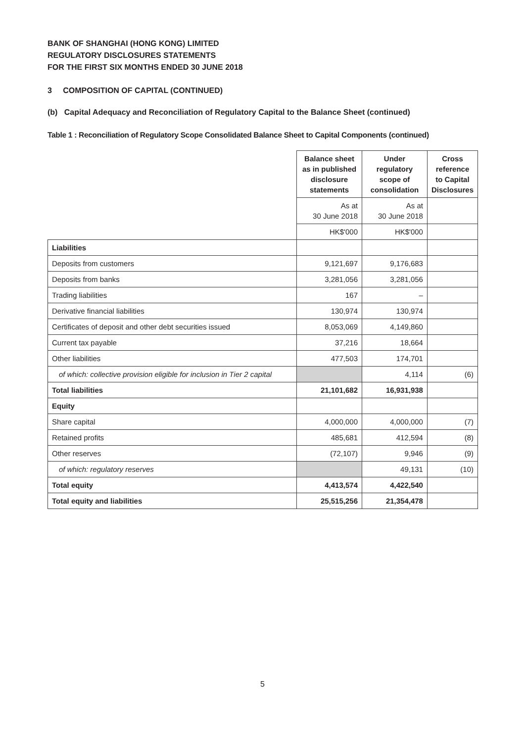BANK OF SHANGHAI (HONG KONG) LIMITED
REGULATORY DISCLOSURES STATEMENTS
FOR THE FIRST SIX MONTHS ENDED 30 JUNE 2018
3 COMPOSITION OF CAPITAL (CONTINUED)
(b) Capital Adequacy and Reconciliation of Regulatory Capital to the Balance Sheet (continued)
Table 1 : Reconciliation of Regulatory Scope Consolidated Balance Sheet to Capital Components (continued)
| | Balance sheet as in published disclosure statements | Under regulatory scope of consolidation | Cross reference to Capital Disclosures |
| | As at 30 June 2018 | As at 30 June 2018 | |
| | HK$'000 | HK$'000 | |
| Liabilities | | | |
| Deposits from customers | 9,121,697 | 9,176,683 | |
| Deposits from banks | 3,281,056 | 3,281,056 | |
| Trading liabilities | 167 | – | |
| Derivative financial liabilities | 130,974 | 130,974 | |
| Certificates of deposit and other debt securities issued | 8,053,069 | 4,149,860 | |
| Current tax payable | 37,216 | 18,664 | |
| Other liabilities | 477,503 | 174,701 | |
| of which: collective provision eligible for inclusion in Tier 2 capital | | 4,114 | (6) |
| Total liabilities | 21,101,682 | 16,931,938 | |
| Equity | | | |
| Share capital | 4,000,000 | 4,000,000 | (7) |
| Retained profits | 485,681 | 412,594 | (8) |
| Other reserves | (72,107) | 9,946 | (9) |
| of which: regulatory reserves | | 49,131 | (10) |
| Total equity | 4,413,574 | 4,422,540 | |
| Total equity and liabilities | 25,515,256 | 21,354,478 | |
5